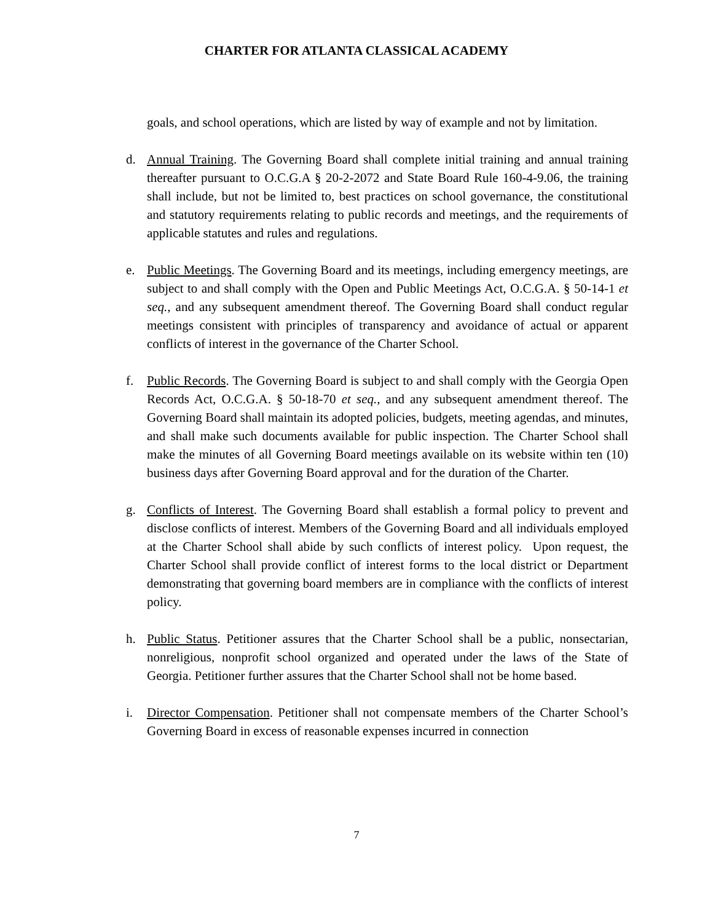CHARTER FOR ATLANTA CLASSICAL ACADEMY
goals, and school operations, which are listed by way of example and not by limitation.
d. Annual Training. The Governing Board shall complete initial training and annual training thereafter pursuant to O.C.G.A § 20-2-2072 and State Board Rule 160-4-9.06, the training shall include, but not be limited to, best practices on school governance, the constitutional and statutory requirements relating to public records and meetings, and the requirements of applicable statutes and rules and regulations.
e. Public Meetings. The Governing Board and its meetings, including emergency meetings, are subject to and shall comply with the Open and Public Meetings Act, O.C.G.A. § 50-14-1 et seq., and any subsequent amendment thereof. The Governing Board shall conduct regular meetings consistent with principles of transparency and avoidance of actual or apparent conflicts of interest in the governance of the Charter School.
f. Public Records. The Governing Board is subject to and shall comply with the Georgia Open Records Act, O.C.G.A. § 50-18-70 et seq., and any subsequent amendment thereof. The Governing Board shall maintain its adopted policies, budgets, meeting agendas, and minutes, and shall make such documents available for public inspection. The Charter School shall make the minutes of all Governing Board meetings available on its website within ten (10) business days after Governing Board approval and for the duration of the Charter.
g. Conflicts of Interest. The Governing Board shall establish a formal policy to prevent and disclose conflicts of interest. Members of the Governing Board and all individuals employed at the Charter School shall abide by such conflicts of interest policy. Upon request, the Charter School shall provide conflict of interest forms to the local district or Department demonstrating that governing board members are in compliance with the conflicts of interest policy.
h. Public Status. Petitioner assures that the Charter School shall be a public, nonsectarian, nonreligious, nonprofit school organized and operated under the laws of the State of Georgia. Petitioner further assures that the Charter School shall not be home based.
i. Director Compensation. Petitioner shall not compensate members of the Charter School’s Governing Board in excess of reasonable expenses incurred in connection
7